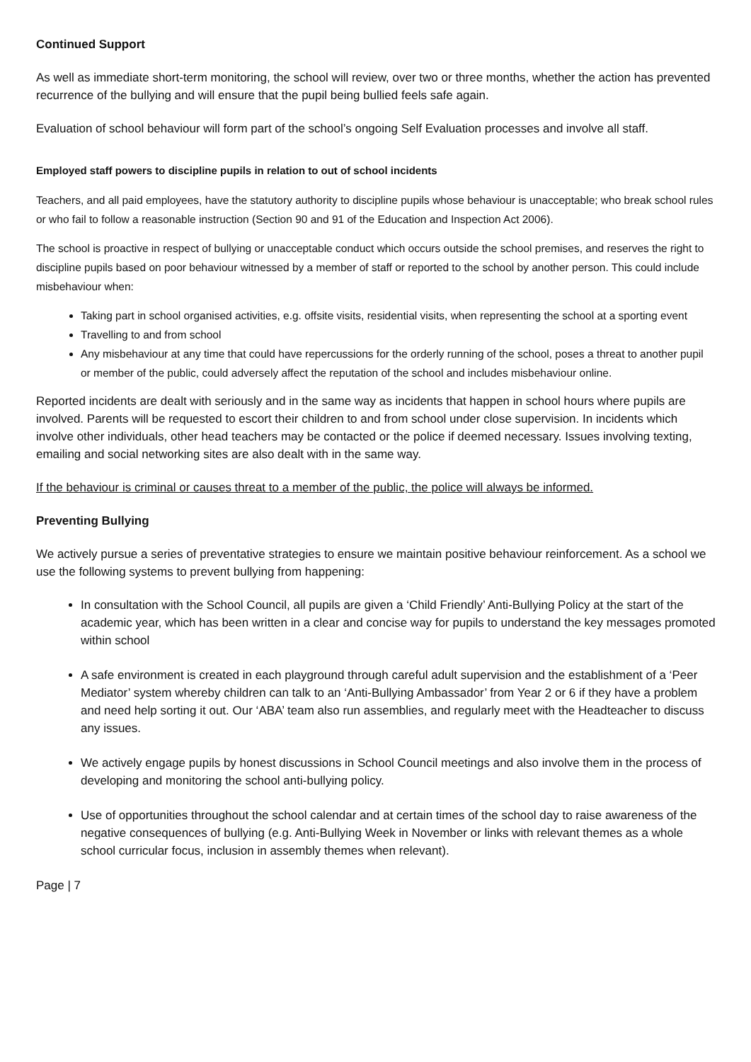Continued Support
As well as immediate short-term monitoring, the school will review, over two or three months, whether the action has prevented recurrence of the bullying and will ensure that the pupil being bullied feels safe again.
Evaluation of school behaviour will form part of the school’s ongoing Self Evaluation processes and involve all staff.
Employed staff powers to discipline pupils in relation to out of school incidents
Teachers, and all paid employees, have the statutory authority to discipline pupils whose behaviour is unacceptable; who break school rules or who fail to follow a reasonable instruction (Section 90 and 91 of the Education and Inspection Act 2006).
The school is proactive in respect of bullying or unacceptable conduct which occurs outside the school premises, and reserves the right to discipline pupils based on poor behaviour witnessed by a member of staff or reported to the school by another person. This could include misbehaviour when:
Taking part in school organised activities, e.g. offsite visits, residential visits, when representing the school at a sporting event
Travelling to and from school
Any misbehaviour at any time that could have repercussions for the orderly running of the school, poses a threat to another pupil or member of the public, could adversely affect the reputation of the school and includes misbehaviour online.
Reported incidents are dealt with seriously and in the same way as incidents that happen in school hours where pupils are involved. Parents will be requested to escort their children to and from school under close supervision. In incidents which involve other individuals, other head teachers may be contacted or the police if deemed necessary. Issues involving texting, emailing and social networking sites are also dealt with in the same way.
If the behaviour is criminal or causes threat to a member of the public, the police will always be informed.
Preventing Bullying
We actively pursue a series of preventative strategies to ensure we maintain positive behaviour reinforcement. As a school we use the following systems to prevent bullying from happening:
In consultation with the School Council, all pupils are given a ‘Child Friendly’ Anti-Bullying Policy at the start of the academic year, which has been written in a clear and concise way for pupils to understand the key messages promoted within school
A safe environment is created in each playground through careful adult supervision and the establishment of a ‘Peer Mediator’ system whereby children can talk to an ‘Anti-Bullying Ambassador’ from Year 2 or 6 if they have a problem and need help sorting it out. Our ‘ABA’ team also run assemblies, and regularly meet with the Headteacher to discuss any issues.
We actively engage pupils by honest discussions in School Council meetings and also involve them in the process of developing and monitoring the school anti-bullying policy.
Use of opportunities throughout the school calendar and at certain times of the school day to raise awareness of the negative consequences of bullying (e.g. Anti-Bullying Week in November or links with relevant themes as a whole school curricular focus, inclusion in assembly themes when relevant).
Page | 7